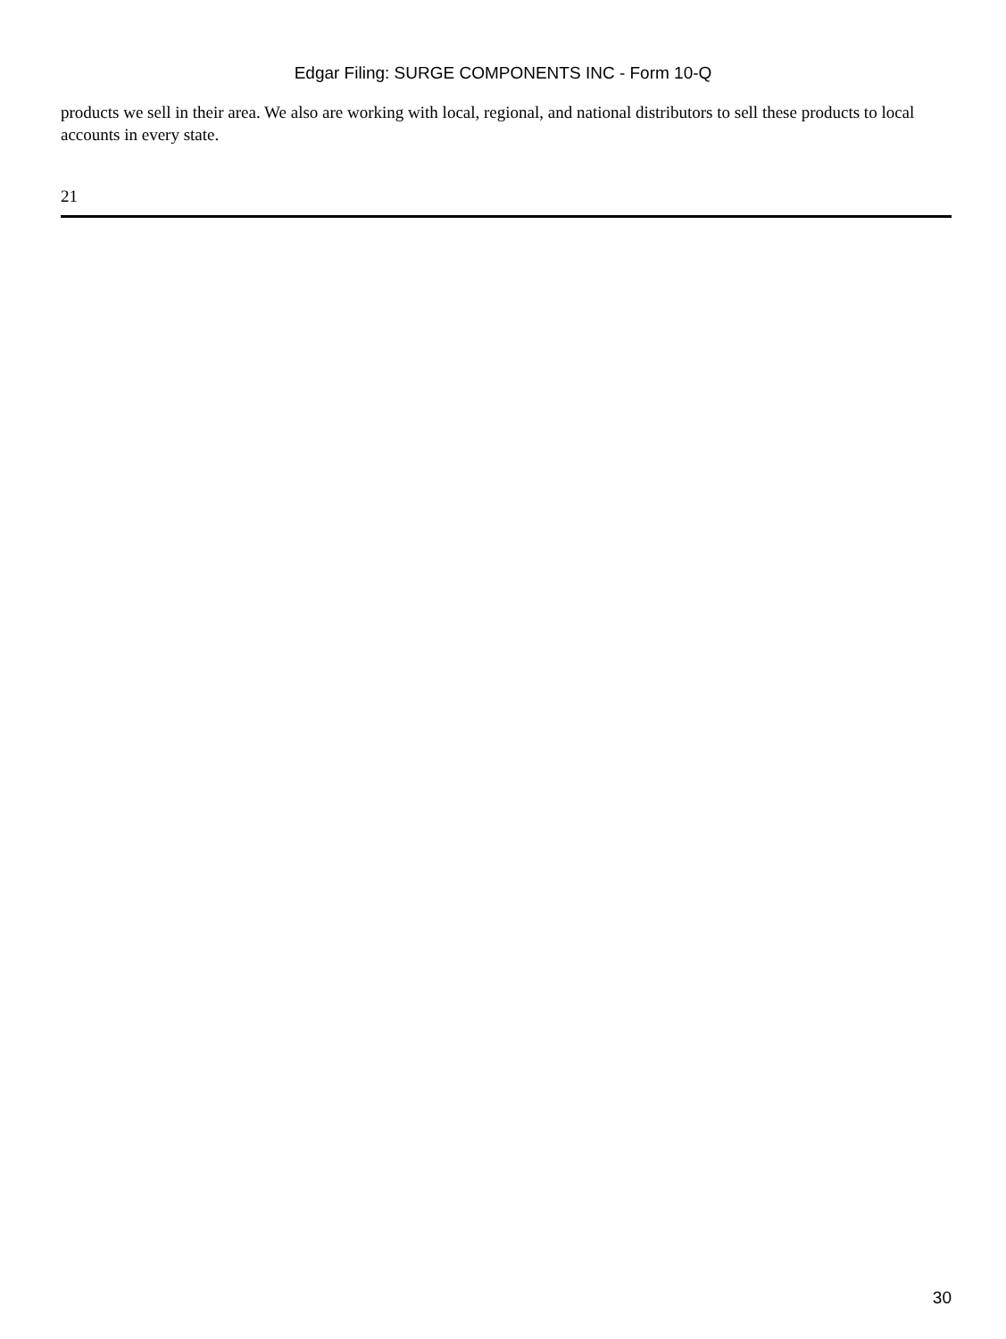Edgar Filing: SURGE COMPONENTS INC - Form 10-Q
products we sell in their area. We also are working with local, regional, and national distributors to sell these products to local accounts in every state.
21
30